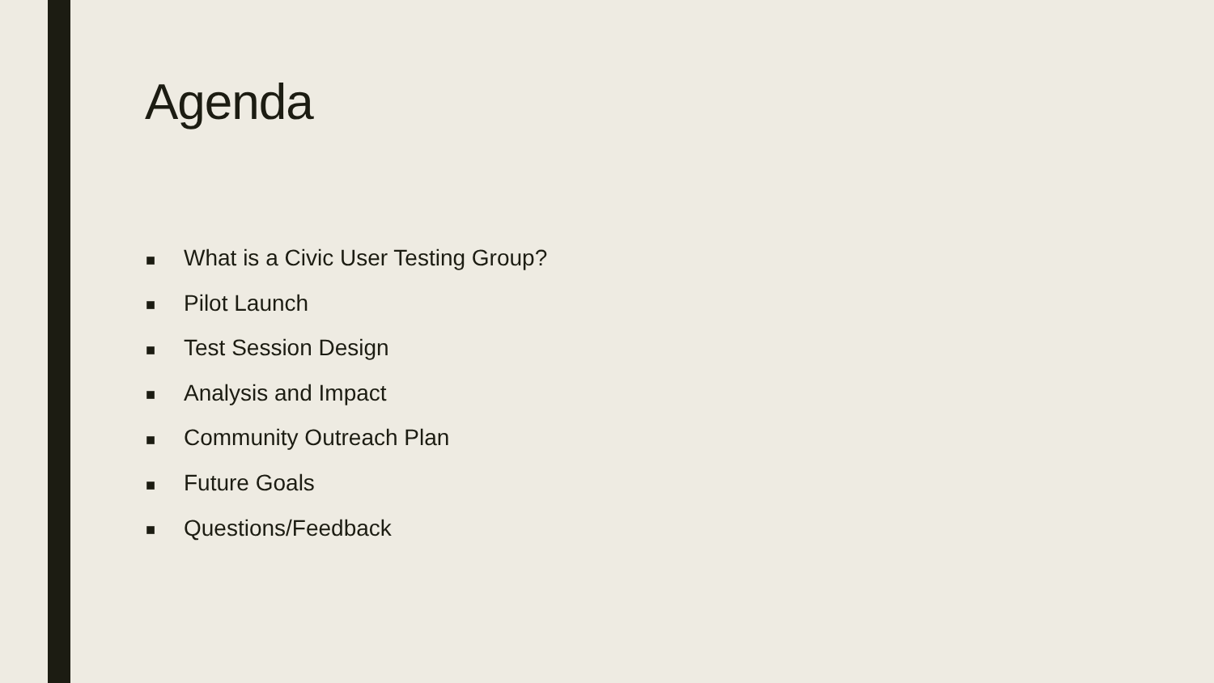Agenda
■ What is a Civic User Testing Group?
■ Pilot Launch
■ Test Session Design
■ Analysis and Impact
■ Community Outreach Plan
■ Future Goals
■ Questions/Feedback